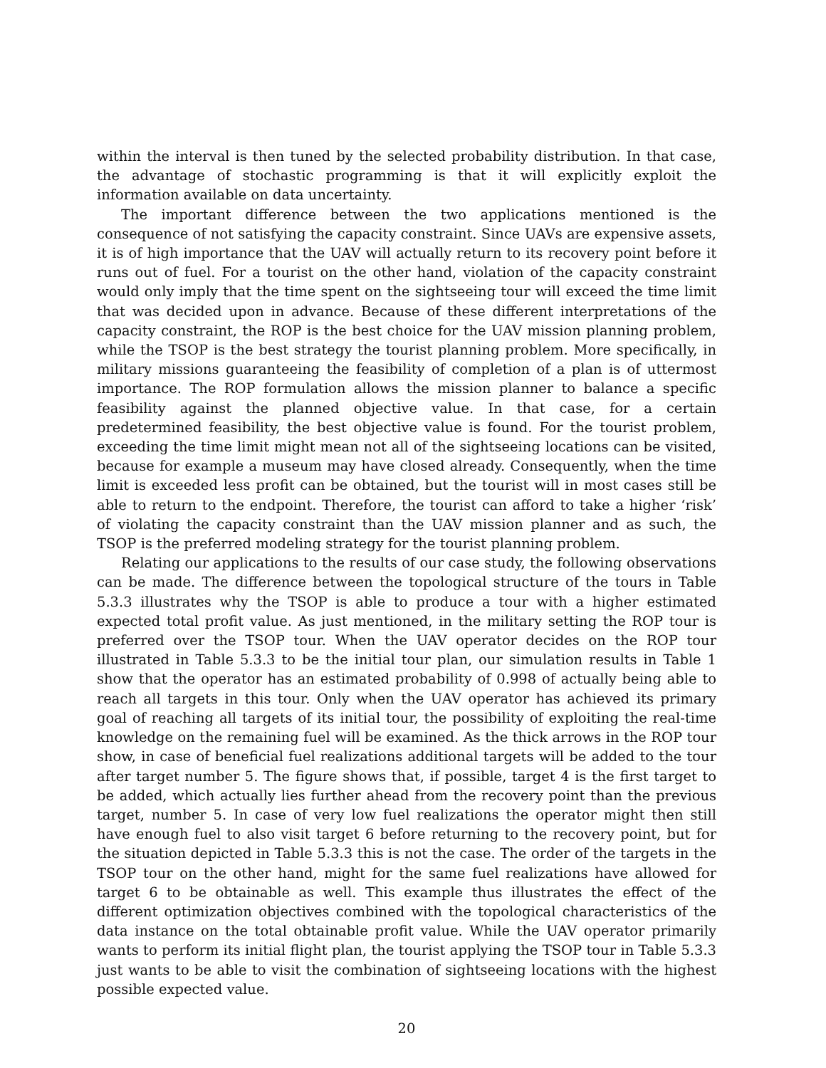within the interval is then tuned by the selected probability distribution. In that case, the advantage of stochastic programming is that it will explicitly exploit the information available on data uncertainty.
The important difference between the two applications mentioned is the consequence of not satisfying the capacity constraint. Since UAVs are expensive assets, it is of high importance that the UAV will actually return to its recovery point before it runs out of fuel. For a tourist on the other hand, violation of the capacity constraint would only imply that the time spent on the sightseeing tour will exceed the time limit that was decided upon in advance. Because of these different interpretations of the capacity constraint, the ROP is the best choice for the UAV mission planning problem, while the TSOP is the best strategy the tourist planning problem. More specifically, in military missions guaranteeing the feasibility of completion of a plan is of uttermost importance. The ROP formulation allows the mission planner to balance a specific feasibility against the planned objective value. In that case, for a certain predetermined feasibility, the best objective value is found. For the tourist problem, exceeding the time limit might mean not all of the sightseeing locations can be visited, because for example a museum may have closed already. Consequently, when the time limit is exceeded less profit can be obtained, but the tourist will in most cases still be able to return to the endpoint. Therefore, the tourist can afford to take a higher ‘risk’ of violating the capacity constraint than the UAV mission planner and as such, the TSOP is the preferred modeling strategy for the tourist planning problem.
Relating our applications to the results of our case study, the following observations can be made. The difference between the topological structure of the tours in Table 5.3.3 illustrates why the TSOP is able to produce a tour with a higher estimated expected total profit value. As just mentioned, in the military setting the ROP tour is preferred over the TSOP tour. When the UAV operator decides on the ROP tour illustrated in Table 5.3.3 to be the initial tour plan, our simulation results in Table 1 show that the operator has an estimated probability of 0.998 of actually being able to reach all targets in this tour. Only when the UAV operator has achieved its primary goal of reaching all targets of its initial tour, the possibility of exploiting the real-time knowledge on the remaining fuel will be examined. As the thick arrows in the ROP tour show, in case of beneficial fuel realizations additional targets will be added to the tour after target number 5. The figure shows that, if possible, target 4 is the first target to be added, which actually lies further ahead from the recovery point than the previous target, number 5. In case of very low fuel realizations the operator might then still have enough fuel to also visit target 6 before returning to the recovery point, but for the situation depicted in Table 5.3.3 this is not the case. The order of the targets in the TSOP tour on the other hand, might for the same fuel realizations have allowed for target 6 to be obtainable as well. This example thus illustrates the effect of the different optimization objectives combined with the topological characteristics of the data instance on the total obtainable profit value. While the UAV operator primarily wants to perform its initial flight plan, the tourist applying the TSOP tour in Table 5.3.3 just wants to be able to visit the combination of sightseeing locations with the highest possible expected value.
20